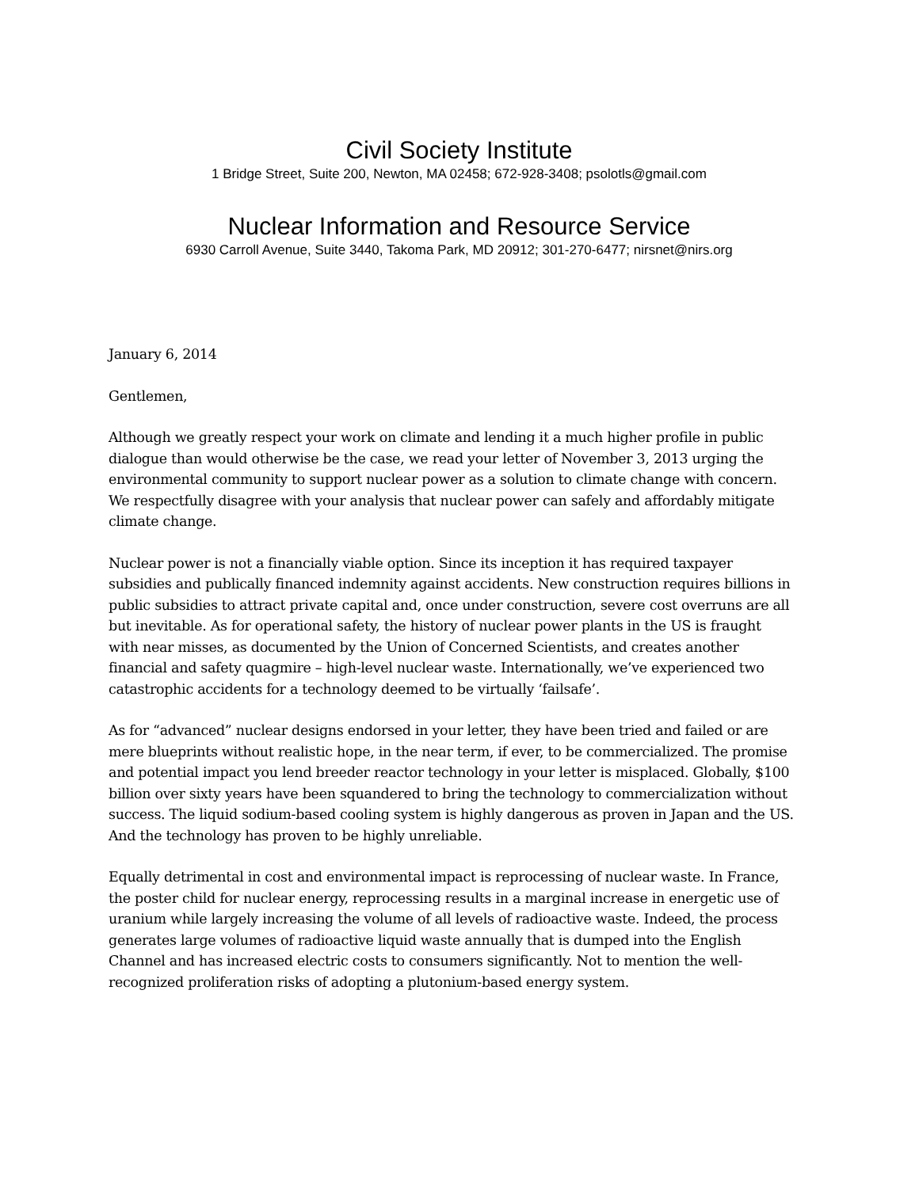Civil Society Institute
1 Bridge Street, Suite 200, Newton, MA 02458; 672-928-3408; psolotls@gmail.com
Nuclear Information and Resource Service
6930 Carroll Avenue, Suite 3440, Takoma Park, MD 20912; 301-270-6477; nirsnet@nirs.org
January 6, 2014
Gentlemen,
Although we greatly respect your work on climate and lending it a much higher profile in public dialogue than would otherwise be the case, we read your letter of November 3, 2013 urging the environmental community to support nuclear power as a solution to climate change with concern. We respectfully disagree with your analysis that nuclear power can safely and affordably mitigate climate change.
Nuclear power is not a financially viable option. Since its inception it has required taxpayer subsidies and publically financed indemnity against accidents. New construction requires billions in public subsidies to attract private capital and, once under construction, severe cost overruns are all but inevitable. As for operational safety, the history of nuclear power plants in the US is fraught with near misses, as documented by the Union of Concerned Scientists, and creates another financial and safety quagmire – high-level nuclear waste. Internationally, we’ve experienced two catastrophic accidents for a technology deemed to be virtually ‘failsafe’.
As for “advanced” nuclear designs endorsed in your letter, they have been tried and failed or are mere blueprints without realistic hope, in the near term, if ever, to be commercialized. The promise and potential impact you lend breeder reactor technology in your letter is misplaced. Globally, $100 billion over sixty years have been squandered to bring the technology to commercialization without success. The liquid sodium-based cooling system is highly dangerous as proven in Japan and the US. And the technology has proven to be highly unreliable.
Equally detrimental in cost and environmental impact is reprocessing of nuclear waste. In France, the poster child for nuclear energy, reprocessing results in a marginal increase in energetic use of uranium while largely increasing the volume of all levels of radioactive waste. Indeed, the process generates large volumes of radioactive liquid waste annually that is dumped into the English Channel and has increased electric costs to consumers significantly. Not to mention the well-recognized proliferation risks of adopting a plutonium-based energy system.